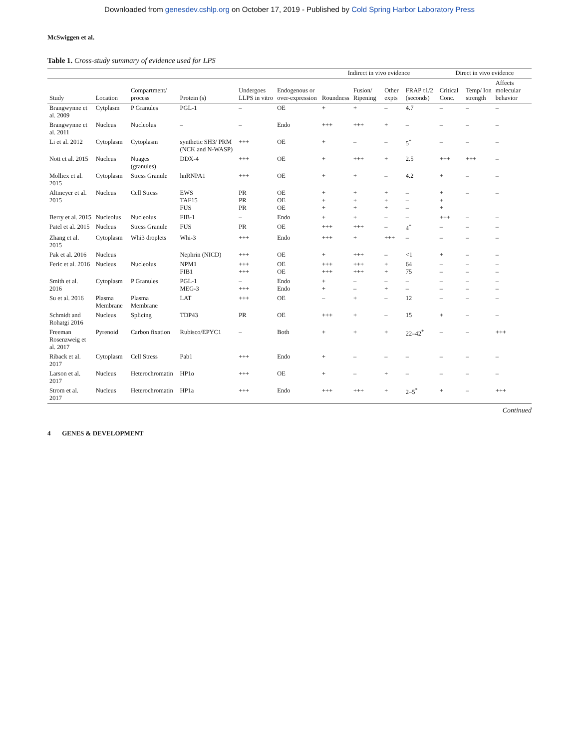Downloaded from genesdev.cshlp.org on October 17, 2019 - Published by Cold Spring Harbor Laboratory Press
McSwiggen et al.
Table 1. Cross-study summary of evidence used for LPS
| | | | | | | Indirect in vivo evidence | | | | Direct in vivo evidence | | |
| --- | --- | --- | --- | --- | --- | --- | --- | --- | --- | --- | --- | --- |
| Study | Location | Compartment/ process | Protein (s) | Undergoes LLPS in vitro | Endogenous or over-expression | Roundness | Fusion/ Ripening | Other expts | FRAP τ1/2 (seconds) | Critical Conc. | Temp/ Ion strength | Affects molecular behavior |
| Brangwynne et al. 2009 | Cytplasm | P Granules | PGL-1 | – | OE | + | + | – | 4.7 | – | – | – |
| Brangwynne et al. 2011 | Nucleus | Nucleolus | – | – | Endo | +++ | +++ | + | – | – | – | – |
| Li et al. 2012 | Cytoplasm | Cytoplasm | synthetic SH3/ PRM (NCK and N-WASP) | +++ | OE | + | – | – | 5<sup>*</sup> | – | – | – |
| Nott et al. 2015 | Nucleus | Nuages (granules) | DDX-4 | +++ | OE | + | +++ | + | 2.5 | +++ | +++ | – |
| Molliex et al. 2015 | Cytoplasm | Stress Granule | hnRNPA1 | +++ | OE | + | + | – | 4.2 | + | – | – |
| Altmeyer et al. 2015 | Nucleus | Cell Stress | EWS TAF15 FUS | PR PR PR | OE OE OE | + + + | + + + | + + + | – – – | + + + | – | – |
| Berry et al. 2015 | Nucleolus | Nucleolus | FIB-1 | – | Endo | + | + | – | – | +++ | – | – |
| Patel et al. 2015 | Nucleus | Stress Granule | FUS | PR | OE | +++ | +++ | – | 4<sup>*</sup> | – | – | – |
| Zhang et al. 2015 | Cytoplasm | Whi3 droplets | Whi-3 | +++ | Endo | +++ | + | +++ | – | – | – | – |
| Pak et al. 2016 | Nucleus | | Nephrin (NICD) | +++ | OE | + | +++ | – | <1 | + | – | – |
| Feric et al. 2016 | Nucleus | Nucleolus | NPM1 FIB1 | +++ +++ | OE OE | +++ +++ | +++ +++ | + + | 64 75 | – – | – – | – – |
| Smith et al. 2016 | Cytoplasm | P Granules | PGL-1 MEG-3 | – +++ | Endo Endo | + + | – – | – + | – – | – – | – – | – – |
| Su et al. 2016 | Plasma Membrane | Plasma Membrane | LAT | +++ | OE | – | + | – | 12 | – | – | – |
| Schmidt and Rohatgi 2016 | Nucleus | Splicing | TDP43 | PR | OE | +++ | + | – | 15 | + | – | – |
| Freeman Rosenzweig et al. 2017 | Pyrenoid | Carbon fixation | Rubisco/EPYC1 | – | Both | + | + | + | 22–42<sup>*</sup> | – | – | +++ |
| Riback et al. 2017 | Cytoplasm | Cell Stress | Pab1 | +++ | Endo | + | – | – | – | – | – | – |
| Larson et al. 2017 | Nucleus | Heterochromatin | HP1α | +++ | OE | + | – | + | – | – | – | – |
| Strom et al. 2017 | Nucleus | Heterochromatin | HP1a | +++ | Endo | +++ | +++ | + | 2–5<sup>*</sup> | + | – | +++ |
Continued
4 GENES & DEVELOPMENT